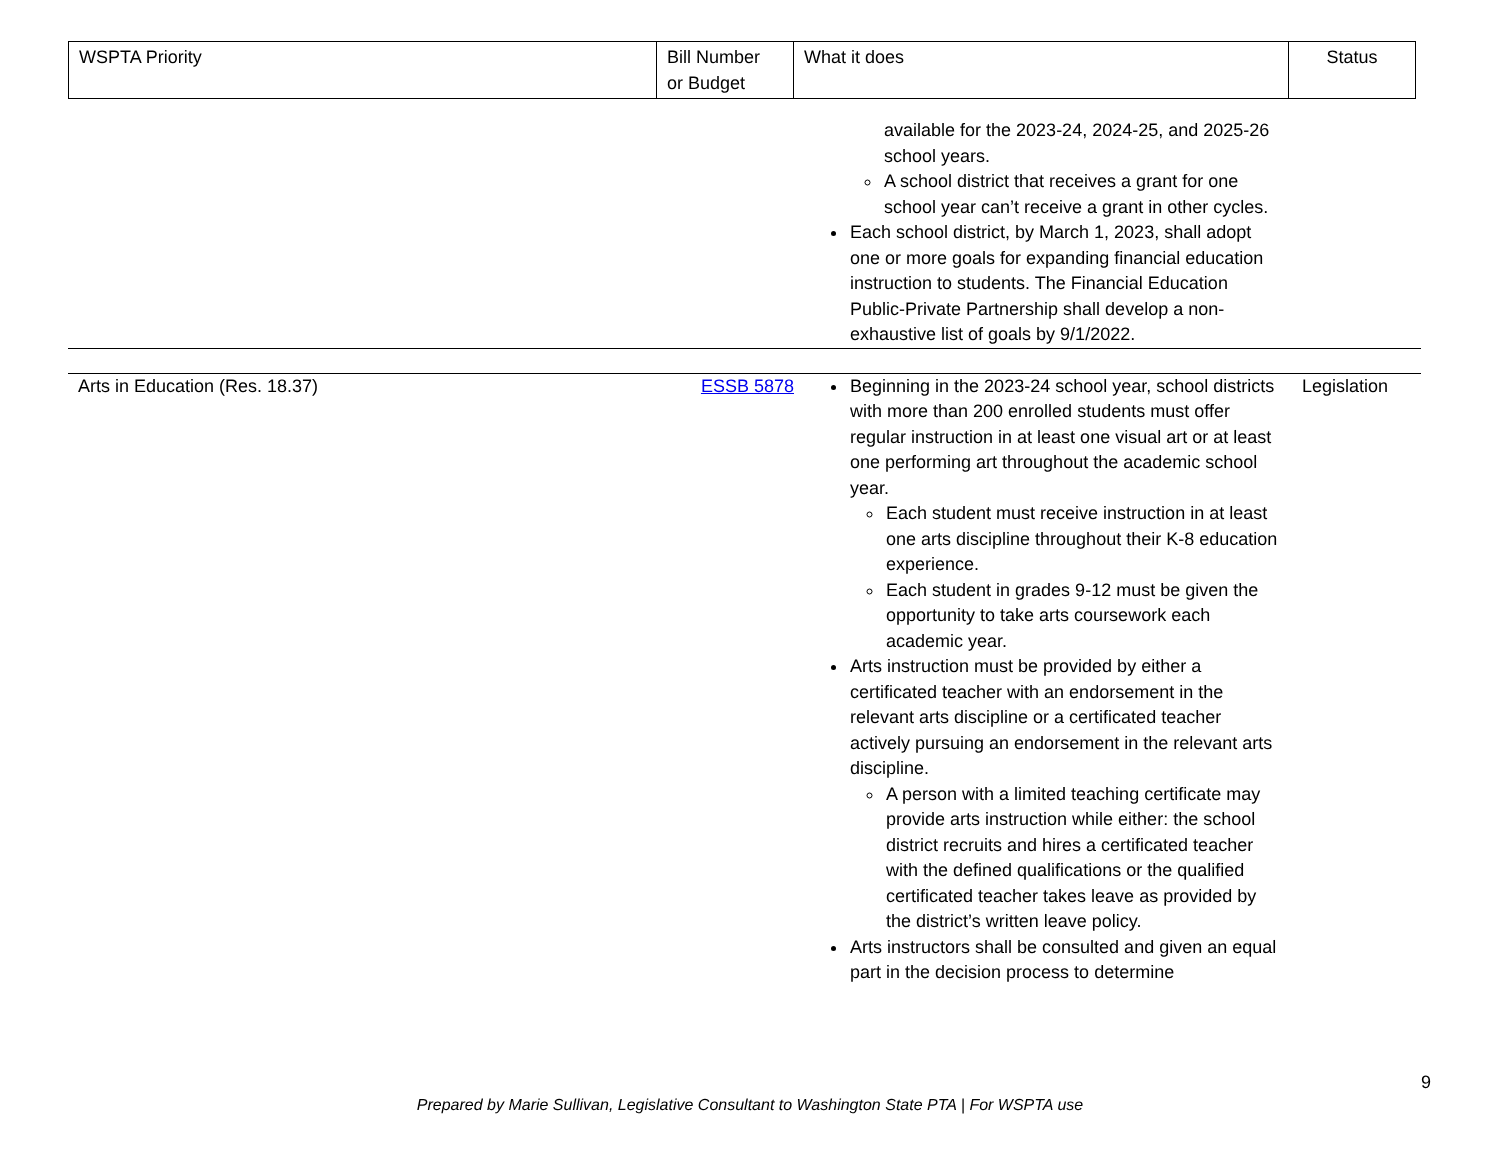| WSPTA Priority | Bill Number or Budget | What it does | Status |
| | | available for the 2023-24, 2024-25, and 2025-26 school years. A school district that receives a grant for one school year can’t receive a grant in other cycles. Each school district, by March 1, 2023, shall adopt one or more goals for expanding financial education instruction to students. The Financial Education Public-Private Partnership shall develop a non-exhaustive list of goals by 9/1/2022. | |
| Arts in Education (Res. 18.37) | ESSB 5878 | Beginning in the 2023-24 school year, school districts with more than 200 enrolled students must offer regular instruction in at least one visual art or at least one performing art throughout the academic school year. Each student must receive instruction in at least one arts discipline throughout their K-8 education experience. Each student in grades 9-12 must be given the opportunity to take arts coursework each academic year. Arts instruction must be provided by either a certificated teacher with an endorsement in the relevant arts discipline or a certificated teacher actively pursuing an endorsement in the relevant arts discipline. A person with a limited teaching certificate may provide arts instruction while either: the school district recruits and hires a certificated teacher with the defined qualifications or the qualified certificated teacher takes leave as provided by the district’s written leave policy. Arts instructors shall be consulted and given an equal part in the decision process to determine | Legislation |
9
Prepared by Marie Sullivan, Legislative Consultant to Washington State PTA | For WSPTA use